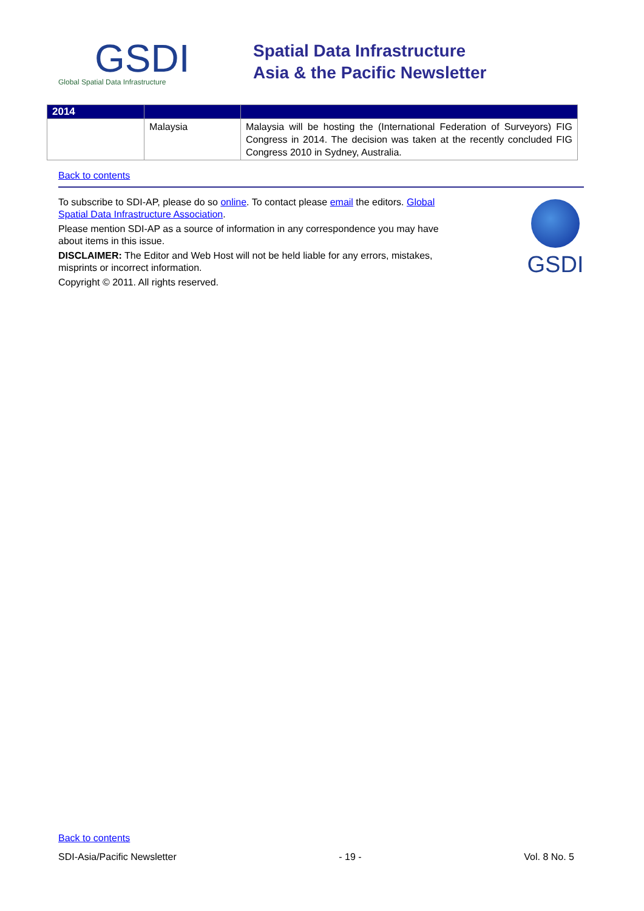GSDI
Global Spatial Data Infrastructure
Spatial Data Infrastructure
Asia & the Pacific Newsletter
| 2014 | | |
| --- | --- | --- |
| | Malaysia | Malaysia will be hosting the (International Federation of Surveyors) FIG Congress in 2014. The decision was taken at the recently concluded FIG Congress 2010 in Sydney, Australia. |
Back to contents
To subscribe to SDI-AP, please do so online. To contact please email the editors. Global Spatial Data Infrastructure Association.
Please mention SDI-AP as a source of information in any correspondence you may have about items in this issue.
DISCLAIMER: The Editor and Web Host will not be held liable for any errors, mistakes, misprints or incorrect information.
Copyright © 2011. All rights reserved.
GSDI
Back to contents
SDI-Asia/Pacific Newsletter - 19 - Vol. 8 No. 5